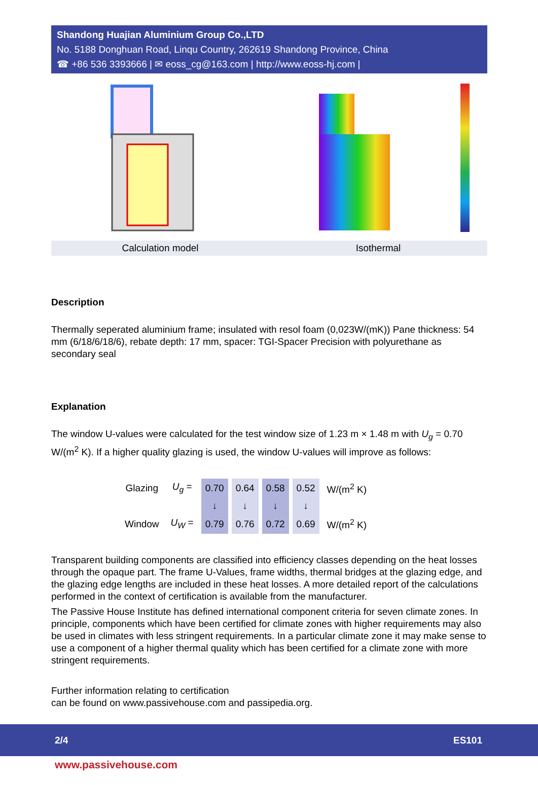Shandong Huajian Aluminium Group Co.,LTD
No. 5188 Donghuan Road, Linqu Country, 262619 Shandong Province, China
☎ +86 536 3393666 | ✉ eoss_cg@163.com | http://www.eoss-hj.com |
Calculation model Isothermal
Description
Thermally seperated aluminium frame; insulated with resol foam (0,023W/(mK)) Pane thickness: 54 mm (6/18/6/18/6), rebate depth: 17 mm, spacer: TGI-Spacer Precision with polyurethane as secondary seal
Explanation
The window U-values were calculated for the test window size of 1.23 m × 1.48 m with U<sub>g</sub> = 0.70 W/(m<sup>2</sup> K). If a higher quality glazing is used, the window U-values will improve as follows:
| Glazing | U<sub>g</sub> = | 0.70 | 0.64 | 0.58 | 0.52 | W/(m<sup>2</sup> K) |
| | | ↓ | ↓ | ↓ | ↓ | |
| Window | U<sub>W</sub> = | 0.79 | 0.76 | 0.72 | 0.69 | W/(m<sup>2</sup> K) |
Transparent building components are classified into efficiency classes depending on the heat losses through the opaque part. The frame U-Values, frame widths, thermal bridges at the glazing edge, and the glazing edge lengths are included in these heat losses. A more detailed report of the calculations performed in the context of certification is available from the manufacturer.
The Passive House Institute has defined international component criteria for seven climate zones. In principle, components which have been certified for climate zones with higher requirements may also be used in climates with less stringent requirements. In a particular climate zone it may make sense to use a component of a higher thermal quality which has been certified for a climate zone with more stringent requirements.
Further information relating to certification
can be found on www.passivehouse.com and passipedia.org.
2/4 ES101
www.passivehouse.com